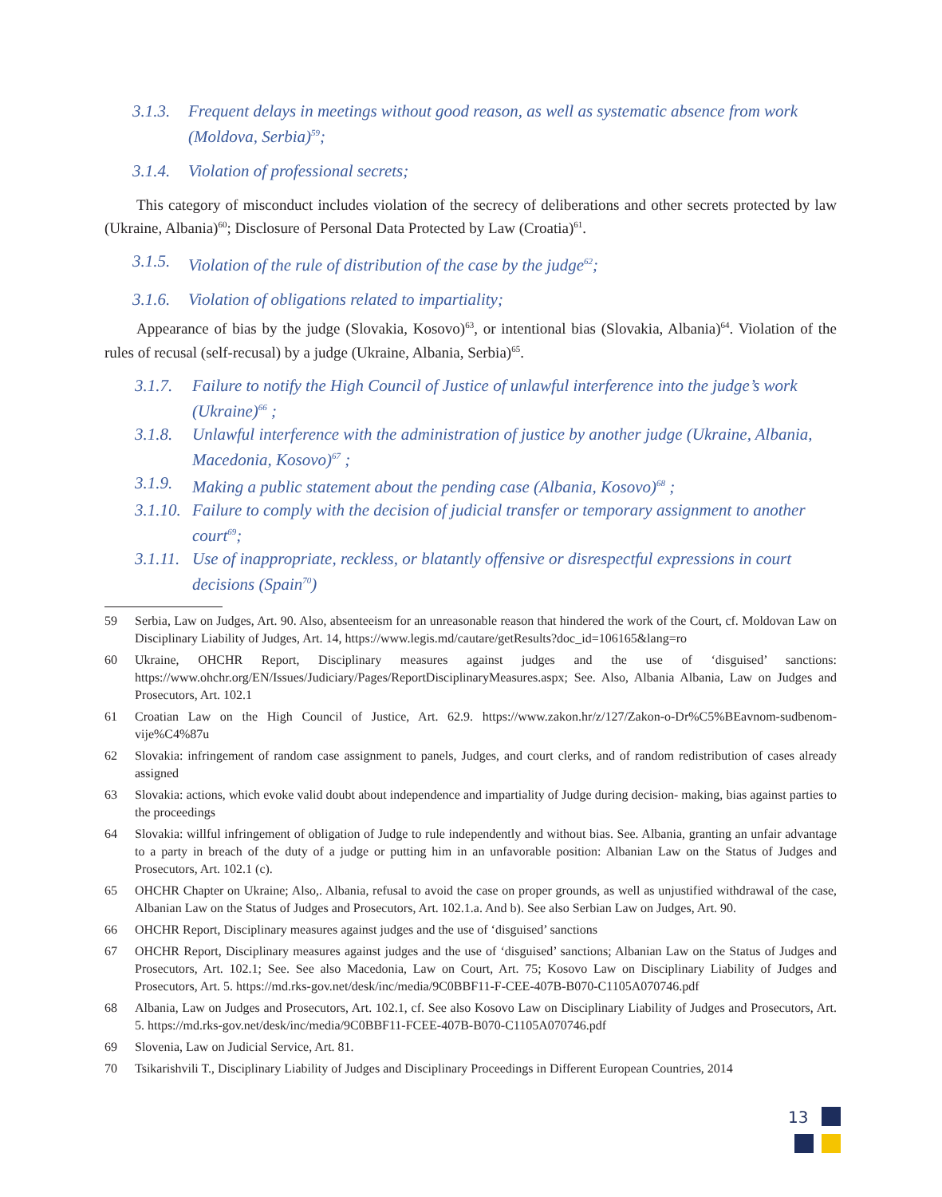3.1.3. Frequent delays in meetings without good reason, as well as systematic absence from work (Moldova, Serbia)<sup>59</sup>;
3.1.4. Violation of professional secrets;
This category of misconduct includes violation of the secrecy of deliberations and other secrets protected by law (Ukraine, Albania)<sup>60</sup>; Disclosure of Personal Data Protected by Law (Croatia)<sup>61</sup>.
3.1.5. Violation of the rule of distribution of the case by the judge<sup>62</sup>;
3.1.6. Violation of obligations related to impartiality;
Appearance of bias by the judge (Slovakia, Kosovo)<sup>63</sup>, or intentional bias (Slovakia, Albania)<sup>64</sup>. Violation of the rules of recusal (self-recusal) by a judge (Ukraine, Albania, Serbia)<sup>65</sup>.
3.1.7. Failure to notify the High Council of Justice of unlawful interference into the judge’s work (Ukraine)<sup>66</sup> ;
3.1.8. Unlawful interference with the administration of justice by another judge (Ukraine, Albania, Macedonia, Kosovo)<sup>67</sup> ;
3.1.9. Making a public statement about the pending case (Albania, Kosovo)<sup>68</sup> ;
3.1.10. Failure to comply with the decision of judicial transfer or temporary assignment to another court<sup>69</sup>;
3.1.11. Use of inappropriate, reckless, or blatantly offensive or disrespectful expressions in court decisions (Spain<sup>70</sup>)
59 Serbia, Law on Judges, Art. 90. Also, absenteeism for an unreasonable reason that hindered the work of the Court, cf. Moldovan Law on Disciplinary Liability of Judges, Art. 14, https://www.legis.md/cautare/getResults?doc_id=106165&lang=ro
60 Ukraine, OHCHR Report, Disciplinary measures against judges and the use of ‘disguised’ sanctions: https://www.ohchr.org/EN/Issues/Judiciary/Pages/ReportDisciplinaryMeasures.aspx; See. Also, Albania Albania, Law on Judges and Prosecutors, Art. 102.1
61 Croatian Law on the High Council of Justice, Art. 62.9. https://www.zakon.hr/z/127/Zakon-o-Dr%C5%BEavnom-sudbenom-vije%C4%87u
62 Slovakia: infringement of random case assignment to panels, Judges, and court clerks, and of random redistribution of cases already assigned
63 Slovakia: actions, which evoke valid doubt about independence and impartiality of Judge during decision- making, bias against parties to the proceedings
64 Slovakia: willful infringement of obligation of Judge to rule independently and without bias. See. Albania, granting an unfair advantage to a party in breach of the duty of a judge or putting him in an unfavorable position: Albanian Law on the Status of Judges and Prosecutors, Art. 102.1 (c).
65 OHCHR Chapter on Ukraine; Also,. Albania, refusal to avoid the case on proper grounds, as well as unjustified withdrawal of the case, Albanian Law on the Status of Judges and Prosecutors, Art. 102.1.a. And b). See also Serbian Law on Judges, Art. 90.
66 OHCHR Report, Disciplinary measures against judges and the use of ‘disguised’ sanctions
67 OHCHR Report, Disciplinary measures against judges and the use of ‘disguised’ sanctions; Albanian Law on the Status of Judges and Prosecutors, Art. 102.1; See. See also Macedonia, Law on Court, Art. 75; Kosovo Law on Disciplinary Liability of Judges and Prosecutors, Art. 5. https://md.rks-gov.net/desk/inc/media/9C0BBF11-F-CEE-407B-B070-C1105A070746.pdf
68 Albania, Law on Judges and Prosecutors, Art. 102.1, cf. See also Kosovo Law on Disciplinary Liability of Judges and Prosecutors, Art. 5. https://md.rks-gov.net/desk/inc/media/9C0BBF11-FCEE-407B-B070-C1105A070746.pdf
69 Slovenia, Law on Judicial Service, Art. 81.
70 Tsikarishvili T., Disciplinary Liability of Judges and Disciplinary Proceedings in Different European Countries, 2014
13